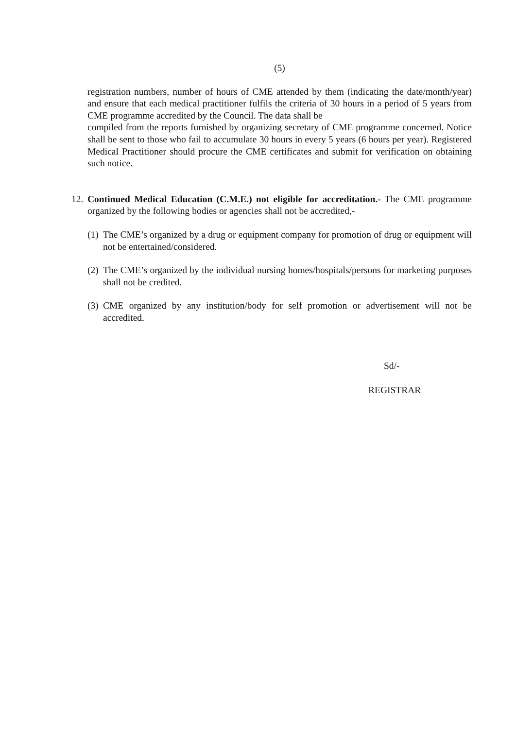(5)
registration numbers, number of hours of CME attended by them (indicating the date/month/year) and ensure that each medical practitioner fulfils the criteria of 30 hours in a period of 5 years from CME programme accredited by the Council. The data shall be
compiled from the reports furnished by organizing secretary of CME programme concerned. Notice shall be sent to those who fail to accumulate 30 hours in every 5 years (6 hours per year). Registered Medical Practitioner should procure the CME certificates and submit for verification on obtaining such notice.
12.
Continued Medical Education (C.M.E.) not eligible for accreditation.- The CME programme organized by the following bodies or agencies shall not be accredited,-
(1)
The CME’s organized by a drug or equipment company for promotion of drug or equipment will not be entertained/considered.
(2)
The CME’s organized by the individual nursing homes/hospitals/persons for marketing purposes shall not be credited.
(3)
CME organized by any institution/body for self promotion or advertisement will not be accredited.
Sd/-
REGISTRAR